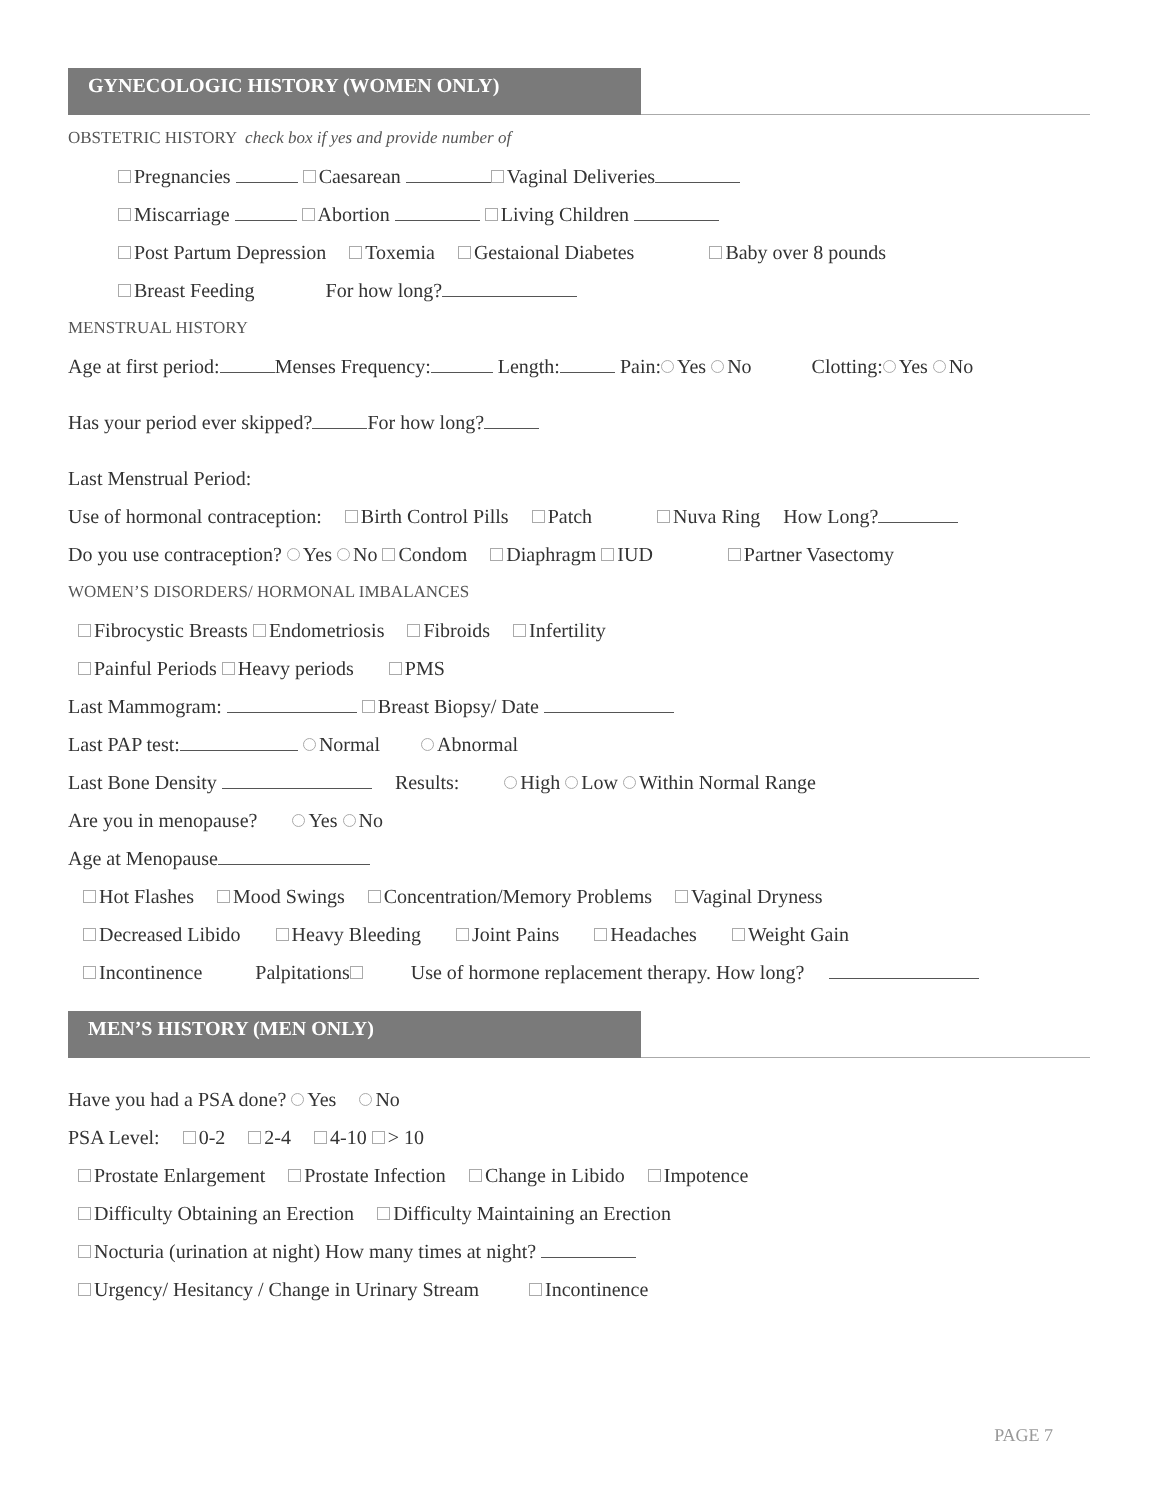GYNECOLOGIC HISTORY (WOMEN ONLY)
OBSTETRIC HISTORY check box if yes and provide number of
Pregnancies Caesarean Vaginal Deliveries
Miscarriage Abortion Living Children
Post Partum Depression Toxemia Gestaional Diabetes Baby over 8 pounds
Breast Feeding For how long?
MENSTRUAL HISTORY
Age at first period: Menses Frequency: Length: Pain: Yes No Clotting: Yes No
Has your period ever skipped? For how long?
Last Menstrual Period:
Use of hormonal contraception: Birth Control Pills Patch Nuva Ring How Long?
Do you use contraception? Yes No Condom Diaphragm IUD Partner Vasectomy
WOMEN’S DISORDERS/ HORMONAL IMBALANCES
Fibrocystic Breasts Endometriosis Fibroids Infertility
Painful Periods Heavy periods PMS
Last Mammogram: Breast Biopsy/ Date
Last PAP test: Normal Abnormal
Last Bone Density Results: High Low Within Normal Range
Are you in menopause? Yes No
Age at Menopause
Hot Flashes Mood Swings Concentration/Memory Problems Vaginal Dryness
Decreased Libido Heavy Bleeding Joint Pains Headaches Weight Gain
Incontinence Palpitations Use of hormone replacement therapy. How long?
MEN’S HISTORY (MEN ONLY)
Have you had a PSA done? Yes No
PSA Level: 0-2 2-4 4-10 > 10
Prostate Enlargement Prostate Infection Change in Libido Impotence
Difficulty Obtaining an Erection Difficulty Maintaining an Erection
Nocturia (urination at night) How many times at night?
Urgency/ Hesitancy / Change in Urinary Stream Incontinence
PAGE 7